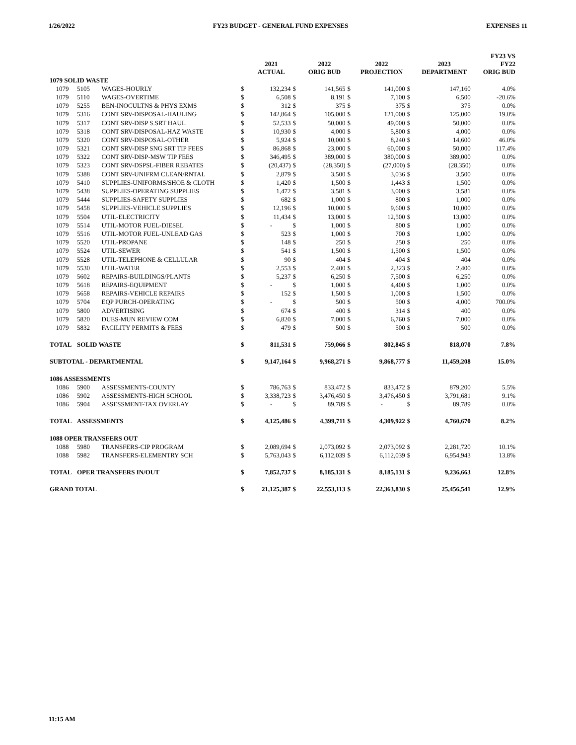1/26/2022 FY23 BUDGET - GENERAL FUND EXPENSES EXPENSES 11
| | | | | 2021 ACTUAL | | 2022 ORIG BUD | | 2022 PROJECTION | | 2023 DEPARTMENT | FY23 VS FY22 ORIG BUD |
| --- | --- | --- | --- | --- | --- | --- | --- | --- | --- | --- | --- |
| 1079 SOLID WASTE | | | | | | | | | | | |
| 1079 | 5105 | WAGES-HOURLY | $ | 132,234 | $ | 141,565 | $ | 141,000 | $ | 147,160 | 4.0% |
| 1079 | 5110 | WAGES-OVERTIME | $ | 6,508 | $ | 8,191 | $ | 7,100 | $ | 6,500 | -20.6% |
| 1079 | 5255 | BEN-INOCULTNS & PHYS EXMS | $ | 312 | $ | 375 | $ | 375 | $ | 375 | 0.0% |
| 1079 | 5316 | CONT SRV-DISPOSAL-HAULING | $ | 142,864 | $ | 105,000 | $ | 121,000 | $ | 125,000 | 19.0% |
| 1079 | 5317 | CONT SRV-DISP S.SRT HAUL | $ | 52,533 | $ | 50,000 | $ | 49,000 | $ | 50,000 | 0.0% |
| 1079 | 5318 | CONT SRV-DISPOSAL-HAZ WASTE | $ | 10,930 | $ | 4,000 | $ | 5,800 | $ | 4,000 | 0.0% |
| 1079 | 5320 | CONT SRV-DISPOSAL-OTHER | $ | 5,924 | $ | 10,000 | $ | 8,240 | $ | 14,600 | 46.0% |
| 1079 | 5321 | CONT SRV-DISP SNG SRT TIP FEES | $ | 86,868 | $ | 23,000 | $ | 60,000 | $ | 50,000 | 117.4% |
| 1079 | 5322 | CONT SRV-DISP-MSW TIP FEES | $ | 346,495 | $ | 389,000 | $ | 380,000 | $ | 389,000 | 0.0% |
| 1079 | 5323 | CONT SRV-DSPSL-FIBER REBATES | $ | (20,437) | $ | (28,350) | $ | (27,000) | $ | (28,350) | 0.0% |
| 1079 | 5388 | CONT SRV-UNIFRM CLEAN/RNTAL | $ | 2,879 | $ | 3,500 | $ | 3,036 | $ | 3,500 | 0.0% |
| 1079 | 5410 | SUPPLIES-UNIFORMS/SHOE & CLOTH | $ | 1,420 | $ | 1,500 | $ | 1,443 | $ | 1,500 | 0.0% |
| 1079 | 5438 | SUPPLIES-OPERATING SUPPLIES | $ | 1,472 | $ | 3,581 | $ | 3,000 | $ | 3,581 | 0.0% |
| 1079 | 5444 | SUPPLIES-SAFETY SUPPLIES | $ | 682 | $ | 1,000 | $ | 800 | $ | 1,000 | 0.0% |
| 1079 | 5458 | SUPPLIES-VEHICLE SUPPLIES | $ | 12,196 | $ | 10,000 | $ | 9,600 | $ | 10,000 | 0.0% |
| 1079 | 5504 | UTIL-ELECTRICITY | $ | 11,434 | $ | 13,000 | $ | 12,500 | $ | 13,000 | 0.0% |
| 1079 | 5514 | UTIL-MOTOR FUEL-DIESEL | $ | - | $ | 1,000 | $ | 800 | $ | 1,000 | 0.0% |
| 1079 | 5516 | UTIL-MOTOR FUEL-UNLEAD GAS | $ | 523 | $ | 1,000 | $ | 700 | $ | 1,000 | 0.0% |
| 1079 | 5520 | UTIL-PROPANE | $ | 148 | $ | 250 | $ | 250 | $ | 250 | 0.0% |
| 1079 | 5524 | UTIL-SEWER | $ | 541 | $ | 1,500 | $ | 1,500 | $ | 1,500 | 0.0% |
| 1079 | 5528 | UTIL-TELEPHONE & CELLULAR | $ | 90 | $ | 404 | $ | 404 | $ | 404 | 0.0% |
| 1079 | 5530 | UTIL-WATER | $ | 2,553 | $ | 2,400 | $ | 2,323 | $ | 2,400 | 0.0% |
| 1079 | 5602 | REPAIRS-BUILDINGS/PLANTS | $ | 5,237 | $ | 6,250 | $ | 7,500 | $ | 6,250 | 0.0% |
| 1079 | 5618 | REPAIRS-EQUIPMENT | $ | - | $ | 1,000 | $ | 4,400 | $ | 1,000 | 0.0% |
| 1079 | 5658 | REPAIRS-VEHICLE REPAIRS | $ | 152 | $ | 1,500 | $ | 1,000 | $ | 1,500 | 0.0% |
| 1079 | 5704 | EQP PURCH-OPERATING | $ | - | $ | 500 | $ | 500 | $ | 4,000 | 700.0% |
| 1079 | 5800 | ADVERTISING | $ | 674 | $ | 400 | $ | 314 | $ | 400 | 0.0% |
| 1079 | 5820 | DUES-MUN REVIEW COM | $ | 6,820 | $ | 7,000 | $ | 6,760 | $ | 7,000 | 0.0% |
| 1079 | 5832 | FACILITY PERMITS & FEES | $ | 479 | $ | 500 | $ | 500 | $ | 500 | 0.0% |
| TOTAL | SOLID WASTE | | $ | 811,531 | $ | 759,066 | $ | 802,845 | $ | 818,070 | 7.8% |
| SUBTOTAL - DEPARTMENTAL | | | $ | 9,147,164 | $ | 9,968,271 | $ | 9,868,777 | $ | 11,459,208 | 15.0% |
| 1086 ASSESSMENTS | | | | | | | | | | | |
| 1086 | 5900 | ASSESSMENTS-COUNTY | $ | 786,763 | $ | 833,472 | $ | 833,472 | $ | 879,200 | 5.5% |
| 1086 | 5902 | ASSESSMENTS-HIGH SCHOOL | $ | 3,338,723 | $ | 3,476,450 | $ | 3,476,450 | $ | 3,791,681 | 9.1% |
| 1086 | 5904 | ASSESSMENT-TAX OVERLAY | $ | - | $ | 89,789 | $ | - | $ | 89,789 | 0.0% |
| TOTAL | ASSESSMENTS | | $ | 4,125,486 | $ | 4,399,711 | $ | 4,309,922 | $ | 4,760,670 | 8.2% |
| 1088 OPER TRANSFERS OUT | | | | | | | | | | | |
| 1088 | 5980 | TRANSFERS-CIP PROGRAM | $ | 2,089,694 | $ | 2,073,092 | $ | 2,073,092 | $ | 2,281,720 | 10.1% |
| 1088 | 5982 | TRANSFERS-ELEMENTRY SCH | $ | 5,763,043 | $ | 6,112,039 | $ | 6,112,039 | $ | 6,954,943 | 13.8% |
| TOTAL | OPER TRANSFERS IN/OUT | | $ | 7,852,737 | $ | 8,185,131 | $ | 8,185,131 | $ | 9,236,663 | 12.8% |
| GRAND TOTAL | | | $ | 21,125,387 | $ | 22,553,113 | $ | 22,363,830 | $ | 25,456,541 | 12.9% |
11:15 AM